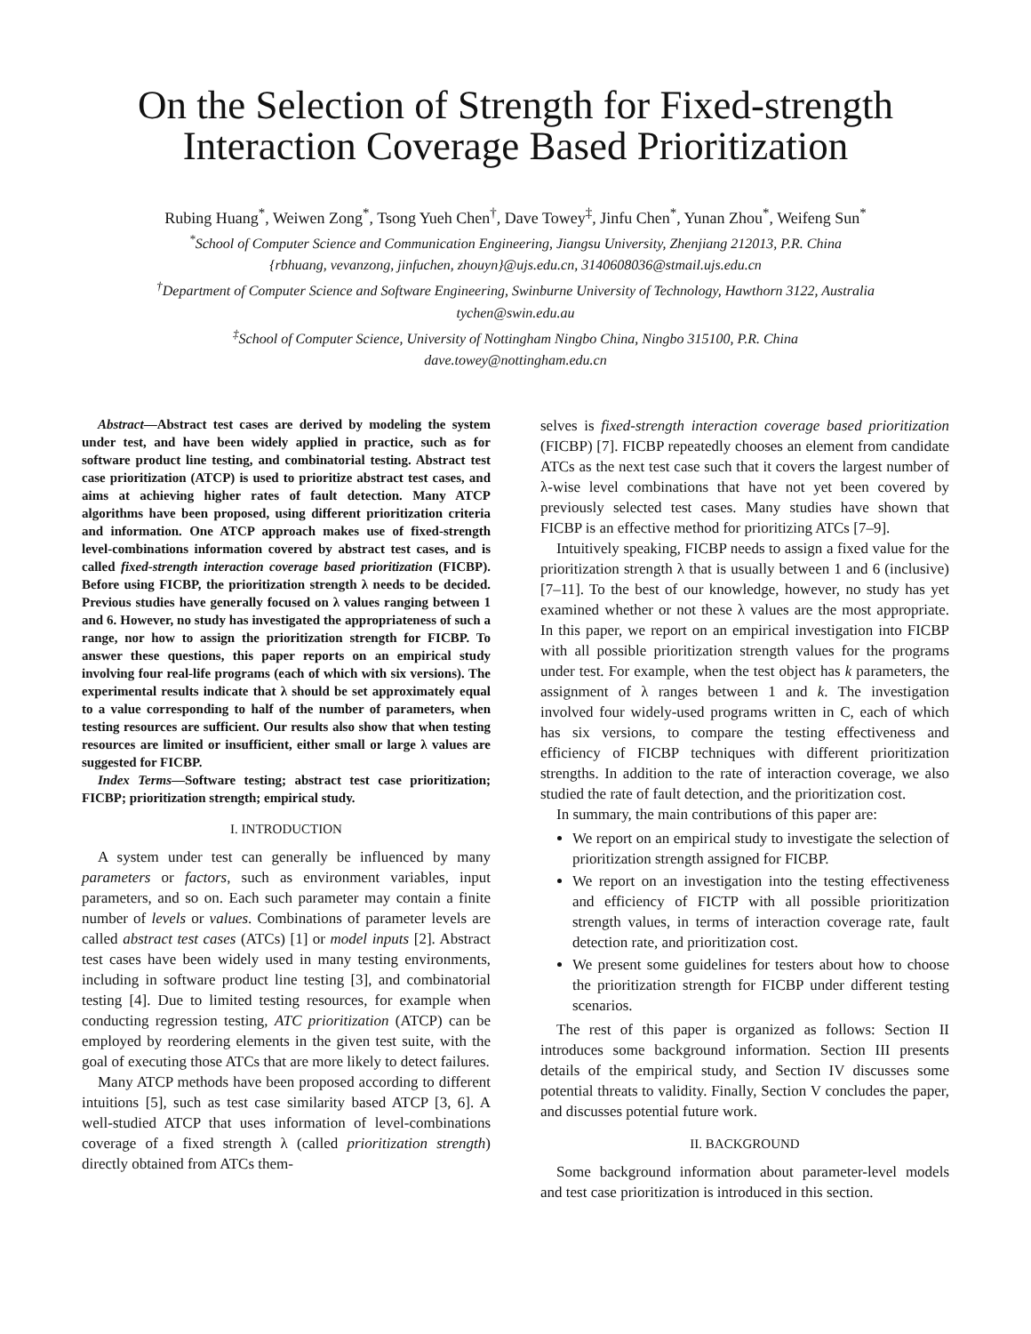On the Selection of Strength for Fixed-strength Interaction Coverage Based Prioritization
Rubing Huang<sup>*</sup>, Weiwen Zong<sup>*</sup>, Tsong Yueh Chen<sup>†</sup>, Dave Towey<sup>‡</sup>, Jinfu Chen<sup>*</sup>, Yunan Zhou<sup>*</sup>, Weifeng Sun<sup>*</sup>
<sup>*</sup> School of Computer Science and Communication Engineering, Jiangsu University, Zhenjiang 212013, P.R. China
{rbhuang, vevanzong, jinfuchen, zhouyn}@ujs.edu.cn, 3140608036@stmail.ujs.edu.cn
<sup>†</sup> Department of Computer Science and Software Engineering, Swinburne University of Technology, Hawthorn 3122, Australia
tychen@swin.edu.au
<sup>‡</sup> School of Computer Science, University of Nottingham Ningbo China, Ningbo 315100, P.R. China
dave.towey@nottingham.edu.cn
Abstract—Abstract test cases are derived by modeling the system under test, and have been widely applied in practice, such as for software product line testing, and combinatorial testing. Abstract test case prioritization (ATCP) is used to prioritize abstract test cases, and aims at achieving higher rates of fault detection. Many ATCP algorithms have been proposed, using different prioritization criteria and information. One ATCP approach makes use of fixed-strength level-combinations information covered by abstract test cases, and is called fixed-strength interaction coverage based prioritization (FICBP). Before using FICBP, the prioritization strength λ needs to be decided. Previous studies have generally focused on λ values ranging between 1 and 6. However, no study has investigated the appropriateness of such a range, nor how to assign the prioritization strength for FICBP. To answer these questions, this paper reports on an empirical study involving four real-life programs (each of which with six versions). The experimental results indicate that λ should be set approximately equal to a value corresponding to half of the number of parameters, when testing resources are sufficient. Our results also show that when testing resources are limited or insufficient, either small or large λ values are suggested for FICBP.
Index Terms—Software testing; abstract test case prioritization; FICBP; prioritization strength; empirical study.
I. INTRODUCTION
A system under test can generally be influenced by many parameters or factors, such as environment variables, input parameters, and so on. Each such parameter may contain a finite number of levels or values. Combinations of parameter levels are called abstract test cases (ATCs) [1] or model inputs [2]. Abstract test cases have been widely used in many testing environments, including in software product line testing [3], and combinatorial testing [4]. Due to limited testing resources, for example when conducting regression testing, ATC prioritization (ATCP) can be employed by reordering elements in the given test suite, with the goal of executing those ATCs that are more likely to detect failures.
Many ATCP methods have been proposed according to different intuitions [5], such as test case similarity based ATCP [3, 6]. A well-studied ATCP that uses information of level-combinations coverage of a fixed strength λ (called prioritization strength) directly obtained from ATCs them-
selves is fixed-strength interaction coverage based prioritization (FICBP) [7]. FICBP repeatedly chooses an element from candidate ATCs as the next test case such that it covers the largest number of λ-wise level combinations that have not yet been covered by previously selected test cases. Many studies have shown that FICBP is an effective method for prioritizing ATCs [7–9].
Intuitively speaking, FICBP needs to assign a fixed value for the prioritization strength λ that is usually between 1 and 6 (inclusive) [7–11]. To the best of our knowledge, however, no study has yet examined whether or not these λ values are the most appropriate. In this paper, we report on an empirical investigation into FICBP with all possible prioritization strength values for the programs under test. For example, when the test object has k parameters, the assignment of λ ranges between 1 and k. The investigation involved four widely-used programs written in C, each of which has six versions, to compare the testing effectiveness and efficiency of FICBP techniques with different prioritization strengths. In addition to the rate of interaction coverage, we also studied the rate of fault detection, and the prioritization cost.
In summary, the main contributions of this paper are:
We report on an empirical study to investigate the selection of prioritization strength assigned for FICBP.
We report on an investigation into the testing effectiveness and efficiency of FICTP with all possible prioritization strength values, in terms of interaction coverage rate, fault detection rate, and prioritization cost.
We present some guidelines for testers about how to choose the prioritization strength for FICBP under different testing scenarios.
The rest of this paper is organized as follows: Section II introduces some background information. Section III presents details of the empirical study, and Section IV discusses some potential threats to validity. Finally, Section V concludes the paper, and discusses potential future work.
II. BACKGROUND
Some background information about parameter-level models and test case prioritization is introduced in this section.